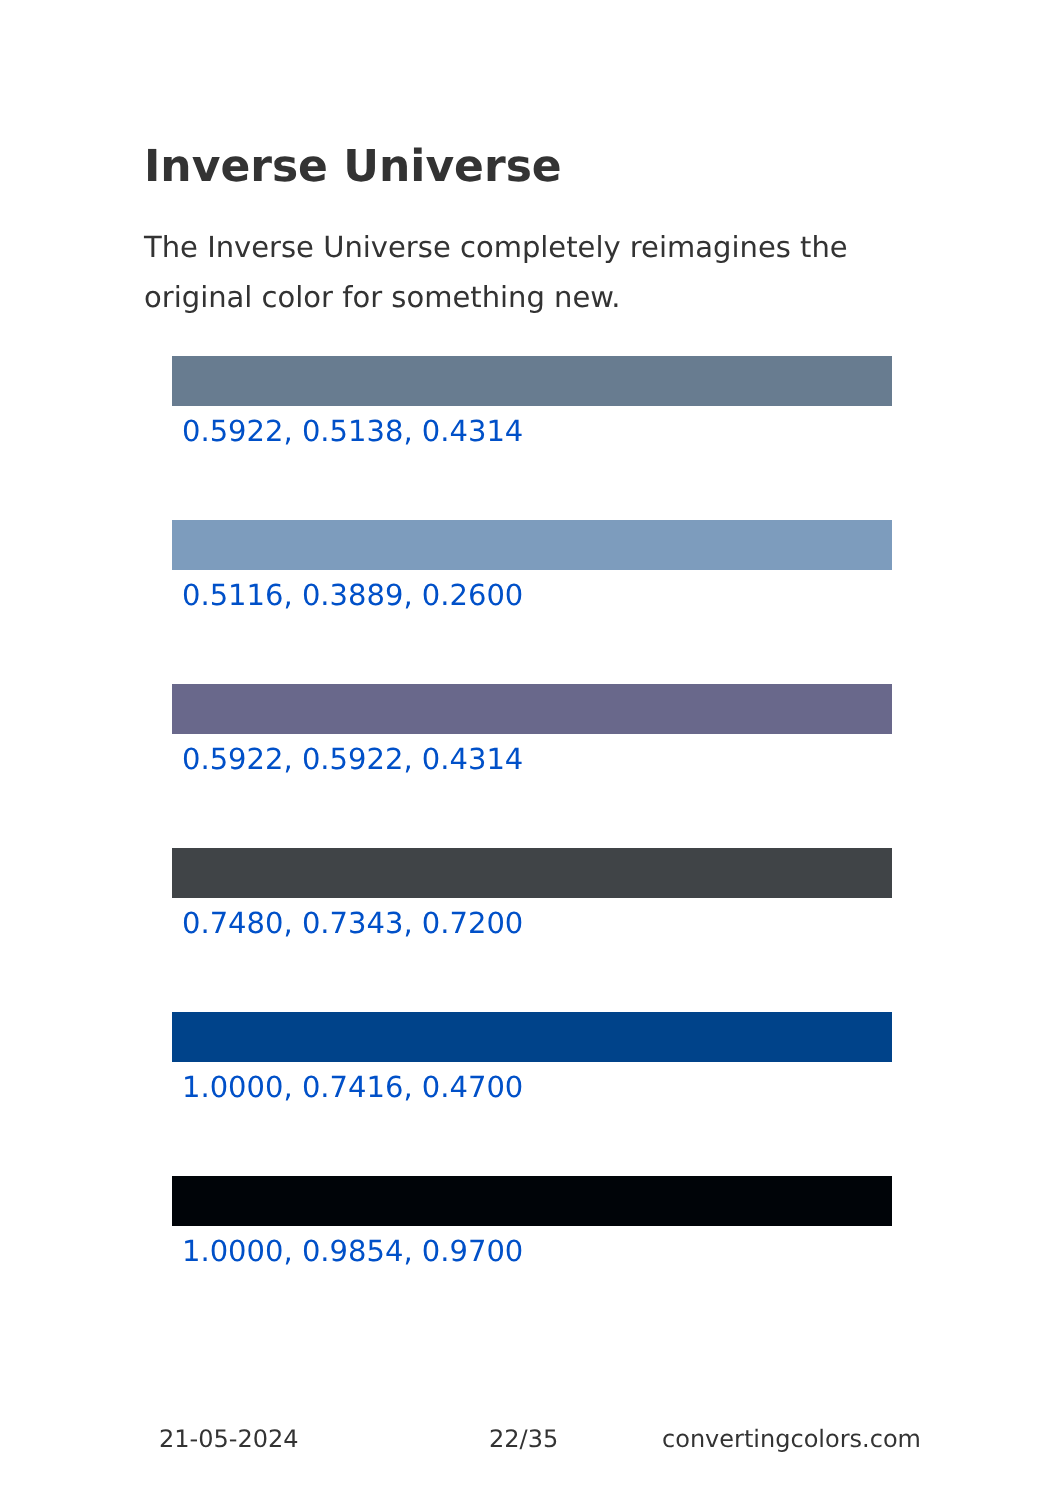Inverse Universe
The Inverse Universe completely reimagines the original color for something new.
0.5922, 0.5138, 0.4314
0.5116, 0.3889, 0.2600
0.5922, 0.5922, 0.4314
0.7480, 0.7343, 0.7200
1.0000, 0.7416, 0.4700
1.0000, 0.9854, 0.9700
21-05-2024 22/35 convertingcolors.com